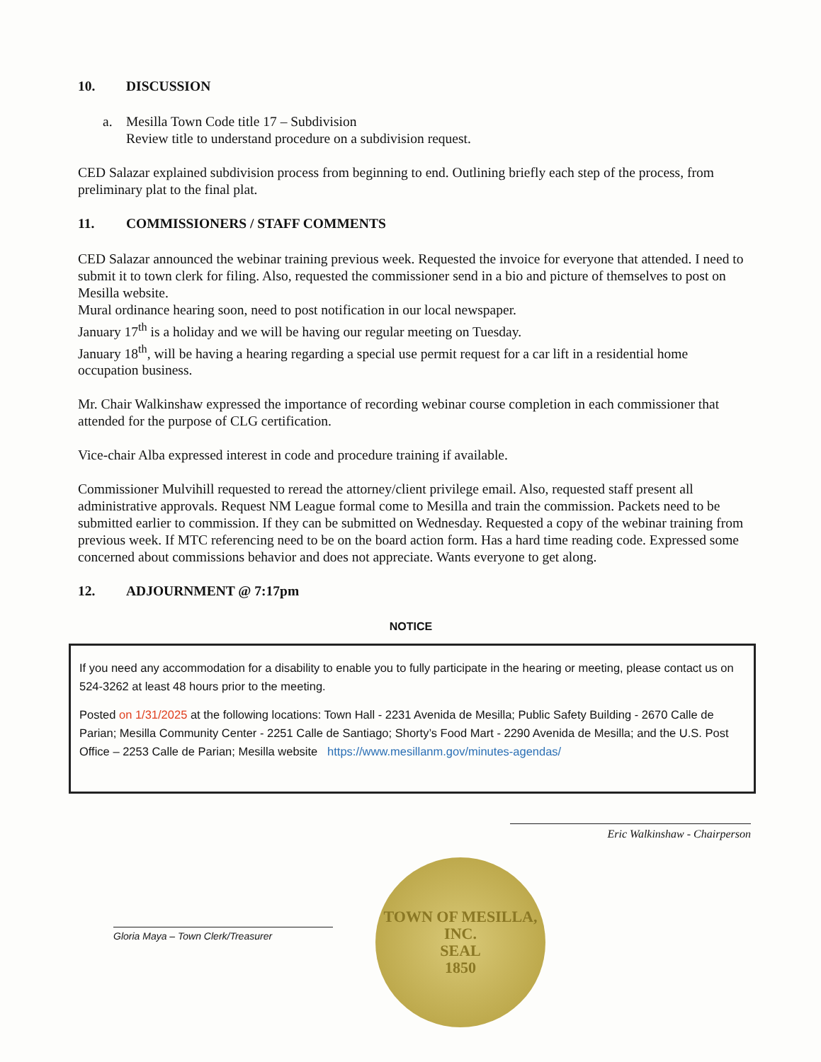10. DISCUSSION
a. Mesilla Town Code title 17 – Subdivision
Review title to understand procedure on a subdivision request.
CED Salazar explained subdivision process from beginning to end. Outlining briefly each step of the process, from preliminary plat to the final plat.
11. COMMISSIONERS / STAFF COMMENTS
CED Salazar announced the webinar training previous week. Requested the invoice for everyone that attended. I need to submit it to town clerk for filing. Also, requested the commissioner send in a bio and picture of themselves to post on Mesilla website.
Mural ordinance hearing soon, need to post notification in our local newspaper.
January 17<sup>th</sup> is a holiday and we will be having our regular meeting on Tuesday.
January 18<sup>th</sup>, will be having a hearing regarding a special use permit request for a car lift in a residential home occupation business.
Mr. Chair Walkinshaw expressed the importance of recording webinar course completion in each commissioner that attended for the purpose of CLG certification.
Vice-chair Alba expressed interest in code and procedure training if available.
Commissioner Mulvihill requested to reread the attorney/client privilege email. Also, requested staff present all administrative approvals. Request NM League formal come to Mesilla and train the commission. Packets need to be submitted earlier to commission. If they can be submitted on Wednesday. Requested a copy of the webinar training from previous week. If MTC referencing need to be on the board action form. Has a hard time reading code. Expressed some concerned about commissions behavior and does not appreciate. Wants everyone to get along.
12. ADJOURNMENT @ 7:17pm
NOTICE
If you need any accommodation for a disability to enable you to fully participate in the hearing or meeting, please contact us on 524-3262 at least 48 hours prior to the meeting.
Posted on 1/31/2025 at the following locations: Town Hall - 2231 Avenida de Mesilla; Public Safety Building - 2670 Calle de Parian; Mesilla Community Center - 2251 Calle de Santiago; Shorty’s Food Mart - 2290 Avenida de Mesilla; and the U.S. Post Office – 2253 Calle de Parian; Mesilla website https://www.mesillanm.gov/minutes-agendas/
Eric Walkinshaw - Chairperson
TOWN OF MESILLA, INC.
SEAL
1850
Gloria Maya – Town Clerk/Treasurer